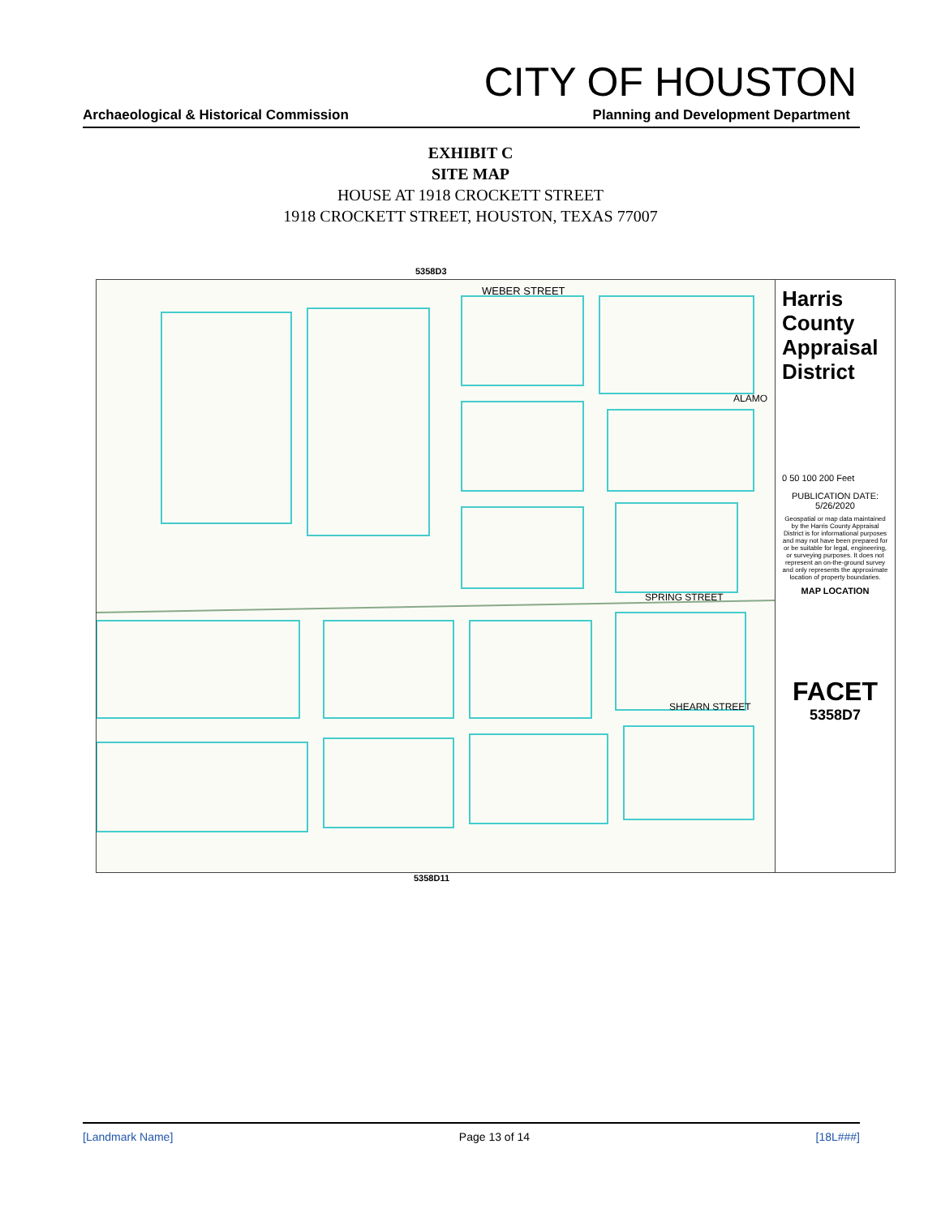CITY OF HOUSTON
Archaeological & Historical Commission
Planning and Development Department
EXHIBIT C
SITE MAP
HOUSE AT 1918 CROCKETT STREET
1918 CROCKETT STREET, HOUSTON, TEXAS 77007
5358D3
WEBER STREET
SPRING STREET
SHEARN STREET
ALAMO
Harris County Appraisal District
0 50 100 200 Feet
PUBLICATION DATE:
5/26/2020
Geospatial or map data maintained by the Harris County Appraisal District is for informational purposes and may not have been prepared for or be suitable for legal, engineering, or surveying purposes. It does not represent an on-the-ground survey and only represents the approximate location of property boundaries.
MAP LOCATION
FACET
5358D7
5358D11
[Landmark Name] Page 13 of 14 [18L###]